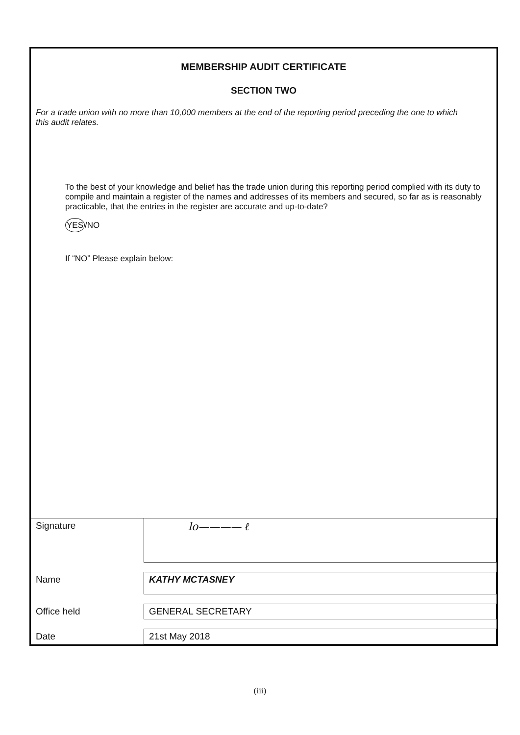MEMBERSHIP AUDIT CERTIFICATE
SECTION TWO
For a trade union with no more than 10,000 members at the end of the reporting period preceding the one to which this audit relates.
To the best of your knowledge and belief has the trade union during this reporting period complied with its duty to compile and maintain a register of the names and addresses of its members and secured, so far as is reasonably practicable, that the entries in the register are accurate and up-to-date?
YES/NO
If “NO” Please explain below:
| Signature | lo———— ℓ |
| Name | KATHY MCTASNEY |
| Office held | GENERAL SECRETARY |
| Date | 21st May 2018 |
(iii)